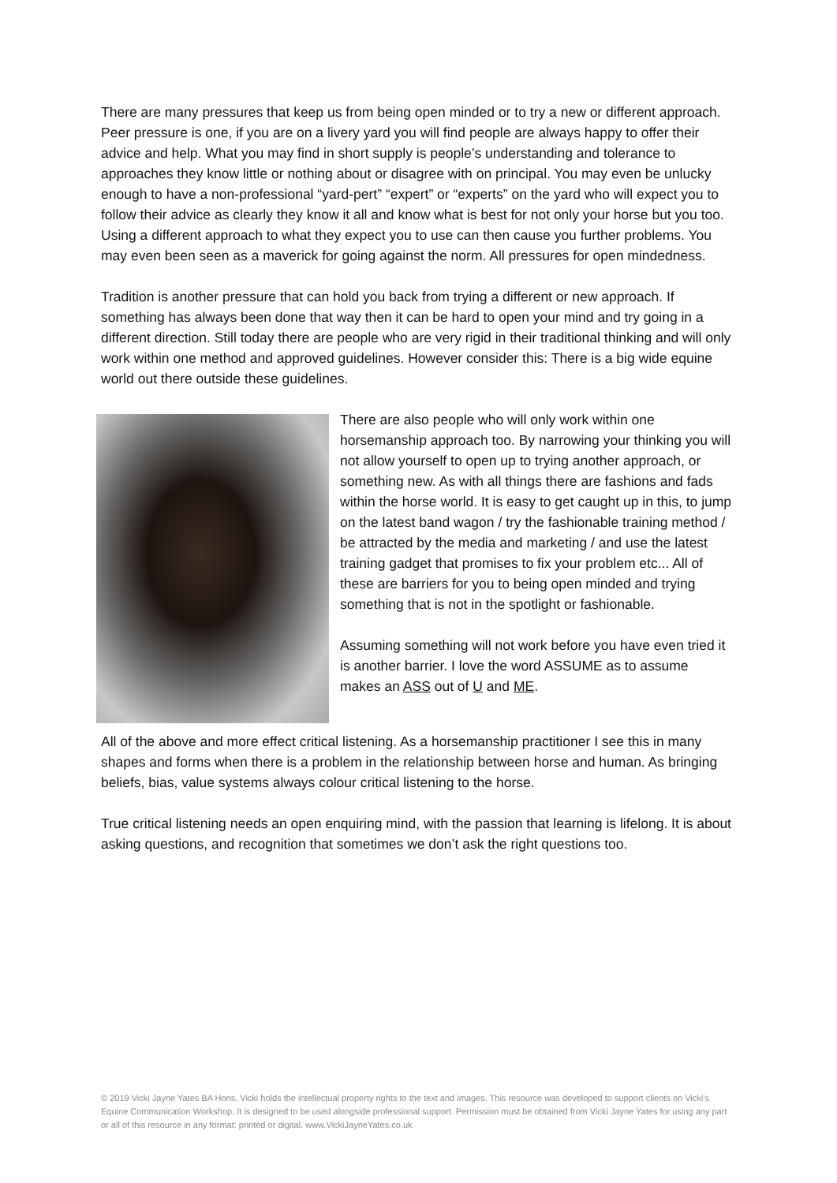There are many pressures that keep us from being open minded or to try a new or different approach. Peer pressure is one, if you are on a livery yard you will find people are always happy to offer their advice and help. What you may find in short supply is people’s understanding and tolerance to approaches they know little or nothing about or disagree with on principal. You may even be unlucky enough to have a non-professional “yard-pert” “expert” or “experts” on the yard who will expect you to follow their advice as clearly they know it all and know what is best for not only your horse but you too. Using a different approach to what they expect you to use can then cause you further problems. You may even been seen as a maverick for going against the norm. All pressures for open mindedness.
Tradition is another pressure that can hold you back from trying a different or new approach. If something has always been done that way then it can be hard to open your mind and try going in a different direction. Still today there are people who are very rigid in their traditional thinking and will only work within one method and approved guidelines. However consider this: There is a big wide equine world out there outside these guidelines.
There are also people who will only work within one horsemanship approach too. By narrowing your thinking you will not allow yourself to open up to trying another approach, or something new. As with all things there are fashions and fads within the horse world. It is easy to get caught up in this, to jump on the latest band wagon / try the fashionable training method / be attracted by the media and marketing / and use the latest training gadget that promises to fix your problem etc... All of these are barriers for you to being open minded and trying something that is not in the spotlight or fashionable.
Assuming something will not work before you have even tried it is another barrier. I love the word ASSUME as to assume makes an ASS out of U and ME.
All of the above and more effect critical listening. As a horsemanship practitioner I see this in many shapes and forms when there is a problem in the relationship between horse and human. As bringing beliefs, bias, value systems always colour critical listening to the horse.
True critical listening needs an open enquiring mind, with the passion that learning is lifelong. It is about asking questions, and recognition that sometimes we don’t ask the right questions too.
© 2019 Vicki Jayne Yates BA Hons. Vicki holds the intellectual property rights to the text and images. This resource was developed to support clients on Vicki’s Equine Communication Workshop. It is designed to be used alongside professional support. Permission must be obtained from Vicki Jayne Yates for using any part or all of this resource in any format: printed or digital. www.VickiJayneYates.co.uk